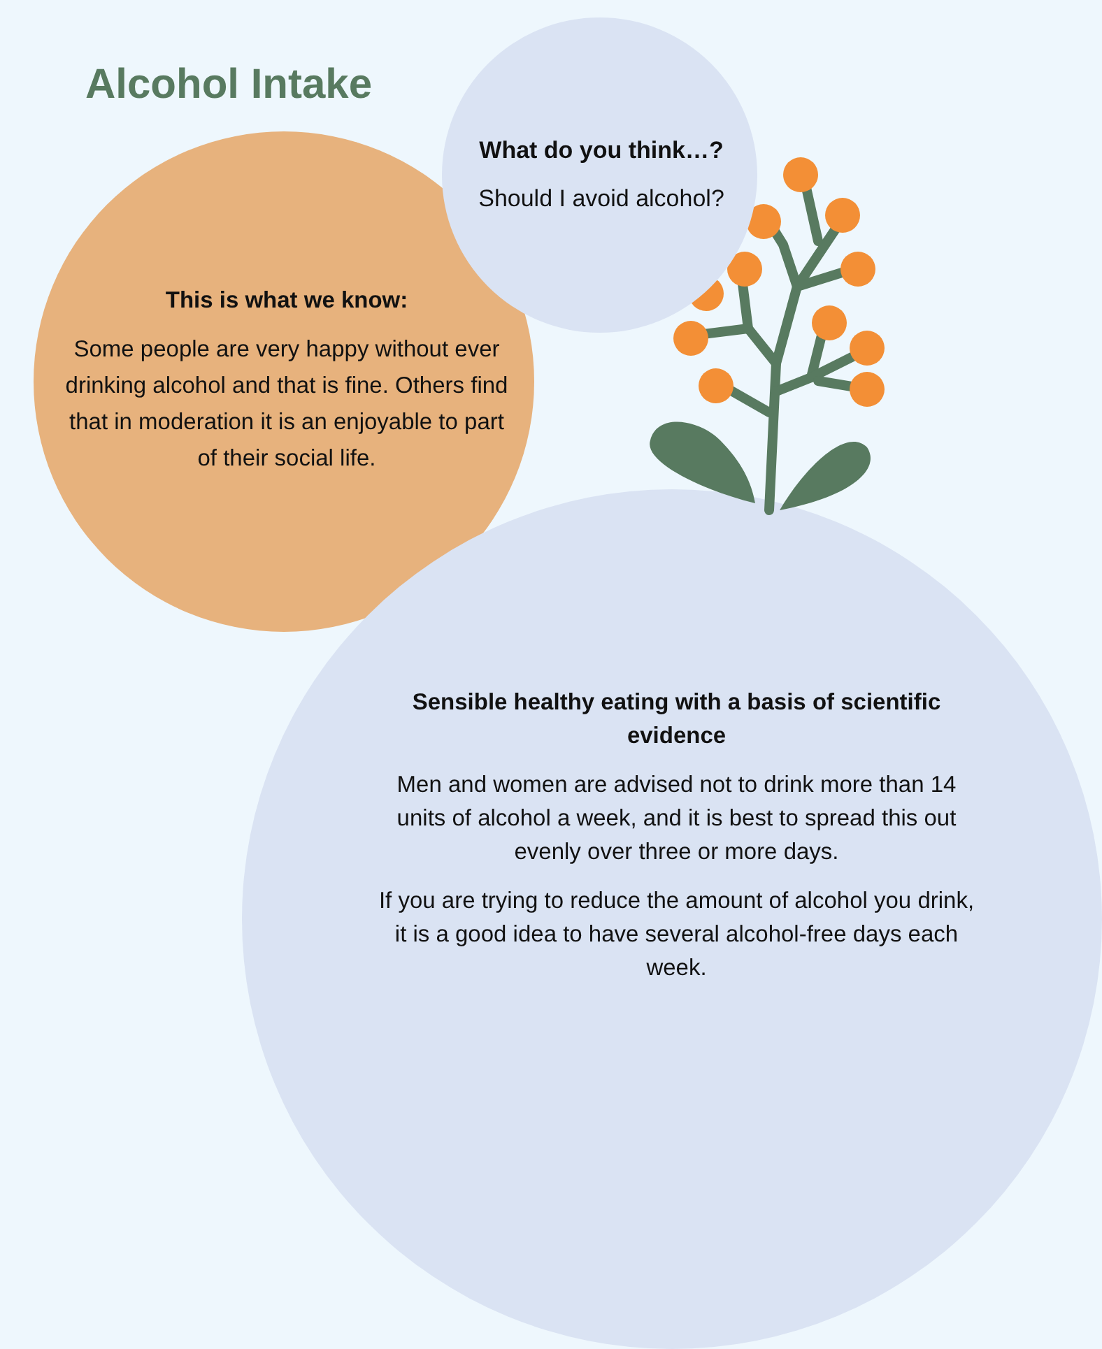Alcohol Intake
What do you think…?
Should I avoid alcohol?
This is what we know:
Some people are very happy without ever drinking alcohol and that is fine. Others find that in moderation it is an enjoyable to part of their social life.
Sensible healthy eating with a basis of scientific evidence
Men and women are advised not to drink more than 14 units of alcohol a week, and it is best to spread this out evenly over three or more days.
If you are trying to reduce the amount of alcohol you drink, it is a good idea to have several alcohol-free days each week.